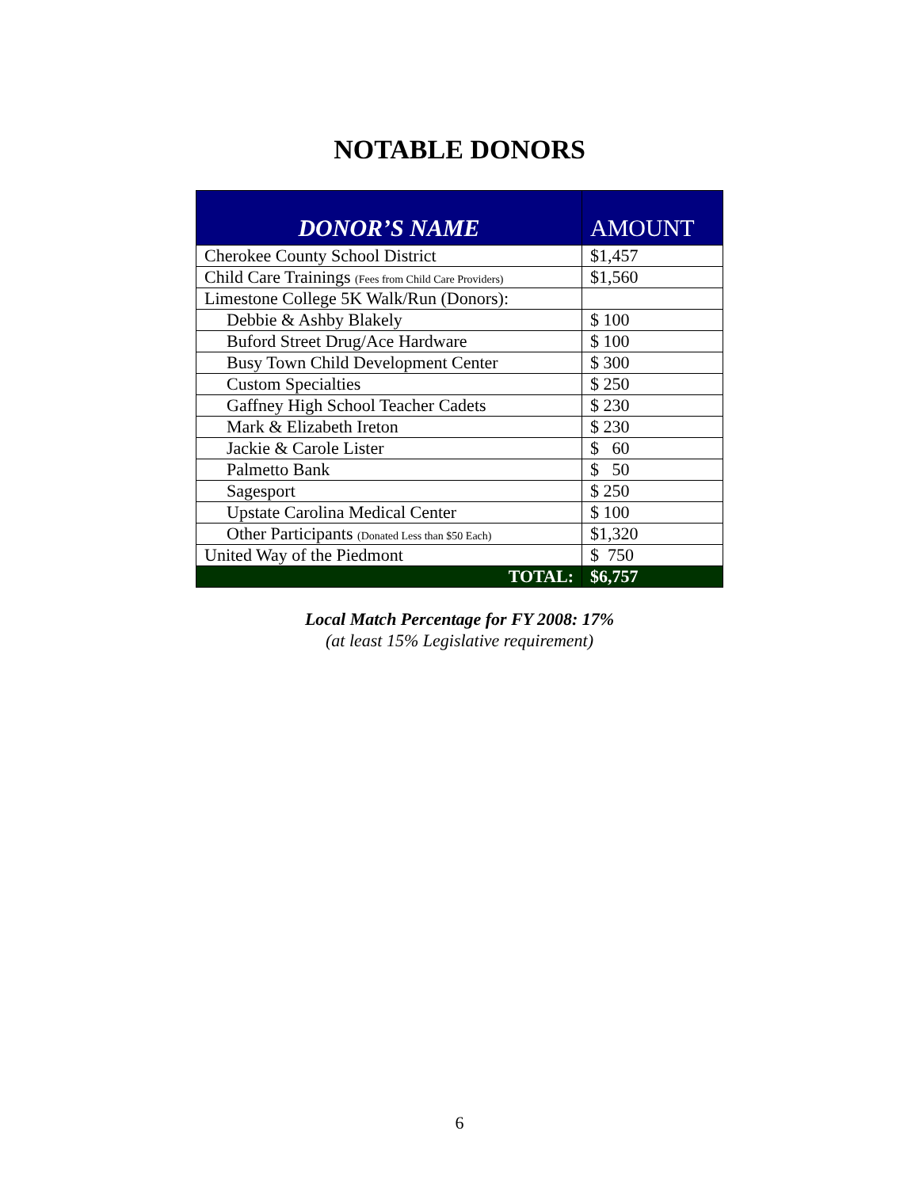NOTABLE DONORS
| DONOR’S NAME | AMOUNT |
| --- | --- |
| Cherokee County School District | $1,457 |
| Child Care Trainings (Fees from Child Care Providers) | $1,560 |
| Limestone College 5K Walk/Run (Donors): | |
| Debbie & Ashby Blakely | $ 100 |
| Buford Street Drug/Ace Hardware | $ 100 |
| Busy Town Child Development Center | $ 300 |
| Custom Specialties | $ 250 |
| Gaffney High School Teacher Cadets | $ 230 |
| Mark & Elizabeth Ireton | $ 230 |
| Jackie & Carole Lister | $ 60 |
| Palmetto Bank | $ 50 |
| Sagesport | $ 250 |
| Upstate Carolina Medical Center | $ 100 |
| Other Participants (Donated Less than $50 Each) | $1,320 |
| United Way of the Piedmont | $ 750 |
| TOTAL: | $6,757 |
Local Match Percentage for FY 2008: 17%
(at least 15% Legislative requirement)
6